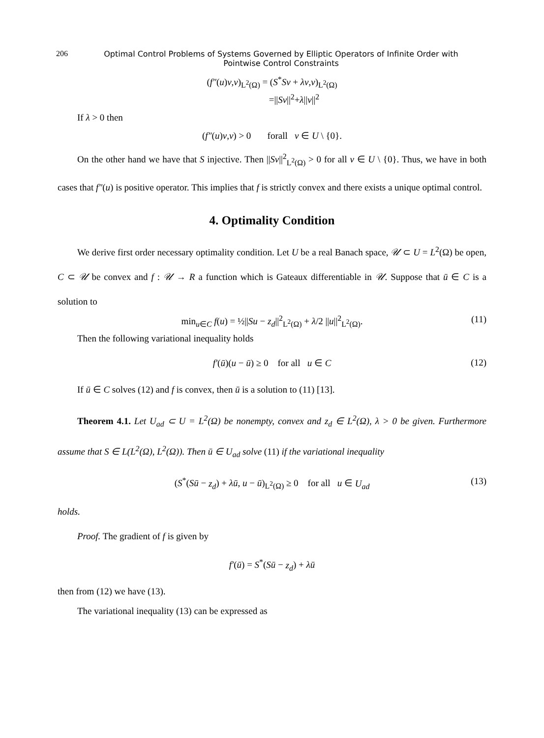206 Optimal Control Problems of Systems Governed by Elliptic Operators of Infinite Order with Pointwise Control Constraints
(f″(u)v,v)<sub>L<sup>2</sup>(Ω)</sub> = (S<sup>*</sup>Sv + λv,v)<sub>L<sup>2</sup>(Ω)</sub>
=||Sv||<sup>2</sup>+λ||v||<sup>2</sup>
If λ > 0 then
(f″(u)v,v) > 0 forall v ∈ U \ {0}.
On the other hand we have that S injective. Then ||Sv||<sup>2</sup><sub>L<sup>2</sup>(Ω)</sub> > 0 for all v ∈ U \ {0}. Thus, we have in both cases that f″(u) is positive operator. This implies that f is strictly convex and there exists a unique optimal control.
4. Optimality Condition
We derive first order necessary optimality condition. Let U be a real Banach space, 𝒰 ⊂ U = L<sup>2</sup>(Ω) be open, C ⊂ 𝒰 be convex and f : 𝒰 → R a function which is Gateaux differentiable in 𝒰. Suppose that ū ∈ C is a solution to
min<sub>u∈C</sub> f(u) = ½||Su − z<sub>d</sub>||<sup>2</sup><sub>L<sup>2</sup>(Ω)</sub> + λ/2 ||u||<sup>2</sup><sub>L<sup>2</sup>(Ω)</sub>. (11)
Then the following variational inequality holds
f′(ū)(u − ū) ≥ 0 for all u ∈ C (12)
If ū ∈ C solves (12) and f is convex, then ū is a solution to (11) [13].
Theorem 4.1. Let U<sub>ad</sub> ⊂ U = L<sup>2</sup>(Ω) be nonempty, convex and z<sub>d</sub> ∈ L<sup>2</sup>(Ω), λ > 0 be given. Furthermore assume that S ∈ L(L<sup>2</sup>(Ω), L<sup>2</sup>(Ω)). Then ū ∈ U<sub>ad</sub> solve (11) if the variational inequality
(S<sup>*</sup>(Sū − z<sub>d</sub>) + λū, u − ū)<sub>L<sup>2</sup>(Ω)</sub> ≥ 0 for all u ∈ U<sub>ad</sub> (13)
holds.
Proof. The gradient of f is given by
f′(ū) = S<sup>*</sup>(Sū − z<sub>d</sub>) + λū
then from (12) we have (13).
The variational inequality (13) can be expressed as